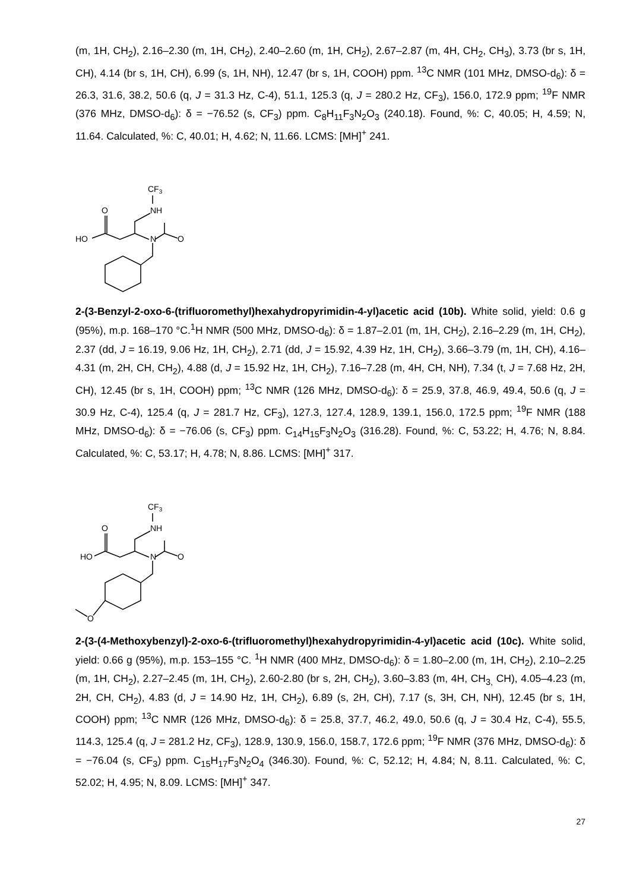(m, 1H, CH<sub>2</sub>), 2.16–2.30 (m, 1H, CH<sub>2</sub>), 2.40–2.60 (m, 1H, CH<sub>2</sub>), 2.67–2.87 (m, 4H, CH<sub>2</sub>, CH<sub>3</sub>), 3.73 (br s, 1H, CH), 4.14 (br s, 1H, CH), 6.99 (s, 1H, NH), 12.47 (br s, 1H, COOH) ppm. <sup>13</sup>C NMR (101 MHz, DMSO-d<sub>6</sub>): δ = 26.3, 31.6, 38.2, 50.6 (q, J = 31.3 Hz, C-4), 51.1, 125.3 (q, J = 280.2 Hz, CF<sub>3</sub>), 156.0, 172.9 ppm; <sup>19</sup>F NMR (376 MHz, DMSO-d<sub>6</sub>): δ = −76.52 (s, CF<sub>3</sub>) ppm. C<sub>8</sub>H<sub>11</sub>F<sub>3</sub>N<sub>2</sub>O<sub>3</sub> (240.18). Found, %: C, 40.05; H, 4.59; N, 11.64. Calculated, %: C, 40.01; H, 4.62; N, 11.66. LCMS: [MH]<sup>+</sup> 241.
CF3
NH
N
O
O
HO
2-(3-Benzyl-2-oxo-6-(trifluoromethyl)hexahydropyrimidin-4-yl)acetic acid (10b). White solid, yield: 0.6 g (95%), m.p. 168–170 °C.<sup>1</sup>H NMR (500 MHz, DMSO-d<sub>6</sub>): δ = 1.87–2.01 (m, 1H, CH<sub>2</sub>), 2.16–2.29 (m, 1H, CH<sub>2</sub>), 2.37 (dd, J = 16.19, 9.06 Hz, 1H, CH<sub>2</sub>), 2.71 (dd, J = 15.92, 4.39 Hz, 1H, CH<sub>2</sub>), 3.66–3.79 (m, 1H, CH), 4.16–4.31 (m, 2H, CH, CH<sub>2</sub>), 4.88 (d, J = 15.92 Hz, 1H, CH<sub>2</sub>), 7.16–7.28 (m, 4H, CH, NH), 7.34 (t, J = 7.68 Hz, 2H, CH), 12.45 (br s, 1H, COOH) ppm; <sup>13</sup>C NMR (126 MHz, DMSO-d<sub>6</sub>): δ = 25.9, 37.8, 46.9, 49.4, 50.6 (q, J = 30.9 Hz, C-4), 125.4 (q, J = 281.7 Hz, CF<sub>3</sub>), 127.3, 127.4, 128.9, 139.1, 156.0, 172.5 ppm; <sup>19</sup>F NMR (188 MHz, DMSO-d<sub>6</sub>): δ = −76.06 (s, CF<sub>3</sub>) ppm. C<sub>14</sub>H<sub>15</sub>F<sub>3</sub>N<sub>2</sub>O<sub>3</sub> (316.28). Found, %: C, 53.22; H, 4.76; N, 8.84. Calculated, %: C, 53.17; H, 4.78; N, 8.86. LCMS: [MH]<sup>+</sup> 317.
CF3
NH
N
O
O
HO
O
2-(3-(4-Methoxybenzyl)-2-oxo-6-(trifluoromethyl)hexahydropyrimidin-4-yl)acetic acid (10c). White solid, yield: 0.66 g (95%), m.p. 153–155 °C. <sup>1</sup>H NMR (400 MHz, DMSO-d<sub>6</sub>): δ = 1.80–2.00 (m, 1H, CH<sub>2</sub>), 2.10–2.25 (m, 1H, CH<sub>2</sub>), 2.27–2.45 (m, 1H, CH<sub>2</sub>), 2.60-2.80 (br s, 2H, CH<sub>2</sub>), 3.60–3.83 (m, 4H, CH<sub>3,</sub> CH), 4.05–4.23 (m, 2H, CH, CH<sub>2</sub>), 4.83 (d, J = 14.90 Hz, 1H, CH<sub>2</sub>), 6.89 (s, 2H, CH), 7.17 (s, 3H, CH, NH), 12.45 (br s, 1H, COOH) ppm; <sup>13</sup>C NMR (126 MHz, DMSO-d<sub>6</sub>): δ = 25.8, 37.7, 46.2, 49.0, 50.6 (q, J = 30.4 Hz, C-4), 55.5, 114.3, 125.4 (q, J = 281.2 Hz, CF<sub>3</sub>), 128.9, 130.9, 156.0, 158.7, 172.6 ppm; <sup>19</sup>F NMR (376 MHz, DMSO-d<sub>6</sub>): δ = −76.04 (s, CF<sub>3</sub>) ppm. C<sub>15</sub>H<sub>17</sub>F<sub>3</sub>N<sub>2</sub>O<sub>4</sub> (346.30). Found, %: C, 52.12; H, 4.84; N, 8.11. Calculated, %: C, 52.02; H, 4.95; N, 8.09. LCMS: [MH]<sup>+</sup> 347.
27